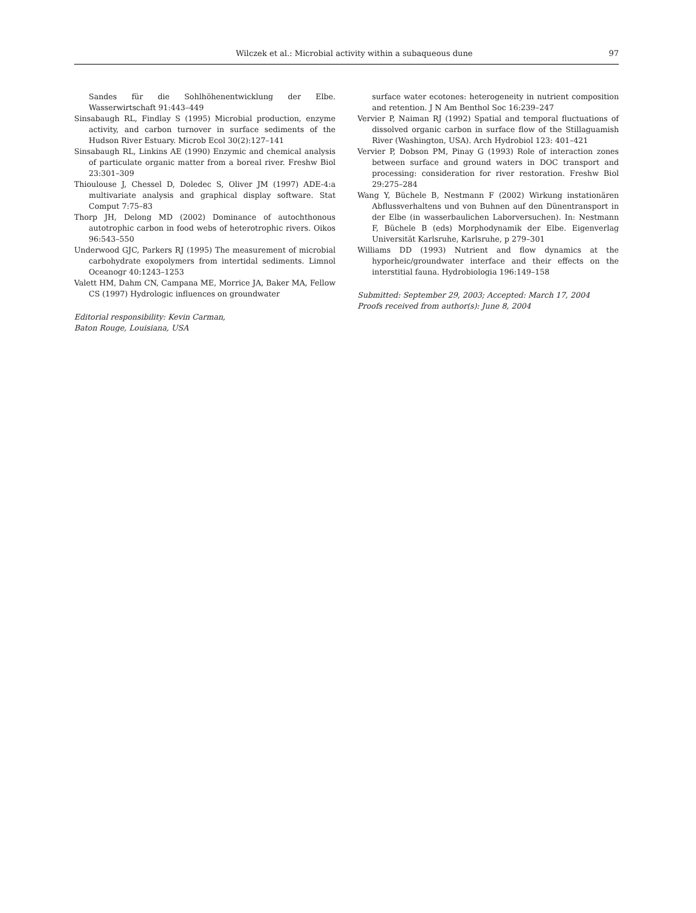Wilczek et al.: Microbial activity within a subaqueous dune 97
Sandes für die Sohlhöhenentwicklung der Elbe. Wasserwirtschaft 91:443–449
Sinsabaugh RL, Findlay S (1995) Microbial production, enzyme activity, and carbon turnover in surface sediments of the Hudson River Estuary. Microb Ecol 30(2):127–141
Sinsabaugh RL, Linkins AE (1990) Enzymic and chemical analysis of particulate organic matter from a boreal river. Freshw Biol 23:301–309
Thioulouse J, Chessel D, Doledec S, Oliver JM (1997) ADE-4:a multivariate analysis and graphical display software. Stat Comput 7:75–83
Thorp JH, Delong MD (2002) Dominance of autochthonous autotrophic carbon in food webs of heterotrophic rivers. Oikos 96:543–550
Underwood GJC, Parkers RJ (1995) The measurement of microbial carbohydrate exopolymers from intertidal sediments. Limnol Oceanogr 40:1243–1253
Valett HM, Dahm CN, Campana ME, Morrice JA, Baker MA, Fellow CS (1997) Hydrologic influences on groundwater
Editorial responsibility: Kevin Carman,
Baton Rouge, Louisiana, USA
surface water ecotones: heterogeneity in nutrient composition and retention. J N Am Benthol Soc 16:239–247
Vervier P, Naiman RJ (1992) Spatial and temporal fluctuations of dissolved organic carbon in surface flow of the Stillaguamish River (Washington, USA). Arch Hydrobiol 123: 401–421
Vervier P, Dobson PM, Pinay G (1993) Role of interaction zones between surface and ground waters in DOC transport and processing: consideration for river restoration. Freshw Biol 29:275–284
Wang Y, Büchele B, Nestmann F (2002) Wirkung instationären Abflussverhaltens und von Buhnen auf den Dünentransport in der Elbe (in wasserbaulichen Laborversuchen). In: Nestmann F, Büchele B (eds) Morphodynamik der Elbe. Eigenverlag Universität Karlsruhe, Karlsruhe, p 279–301
Williams DD (1993) Nutrient and flow dynamics at the hyporheic/groundwater interface and their effects on the interstitial fauna. Hydrobiologia 196:149–158
Submitted: September 29, 2003; Accepted: March 17, 2004
Proofs received from author(s): June 8, 2004